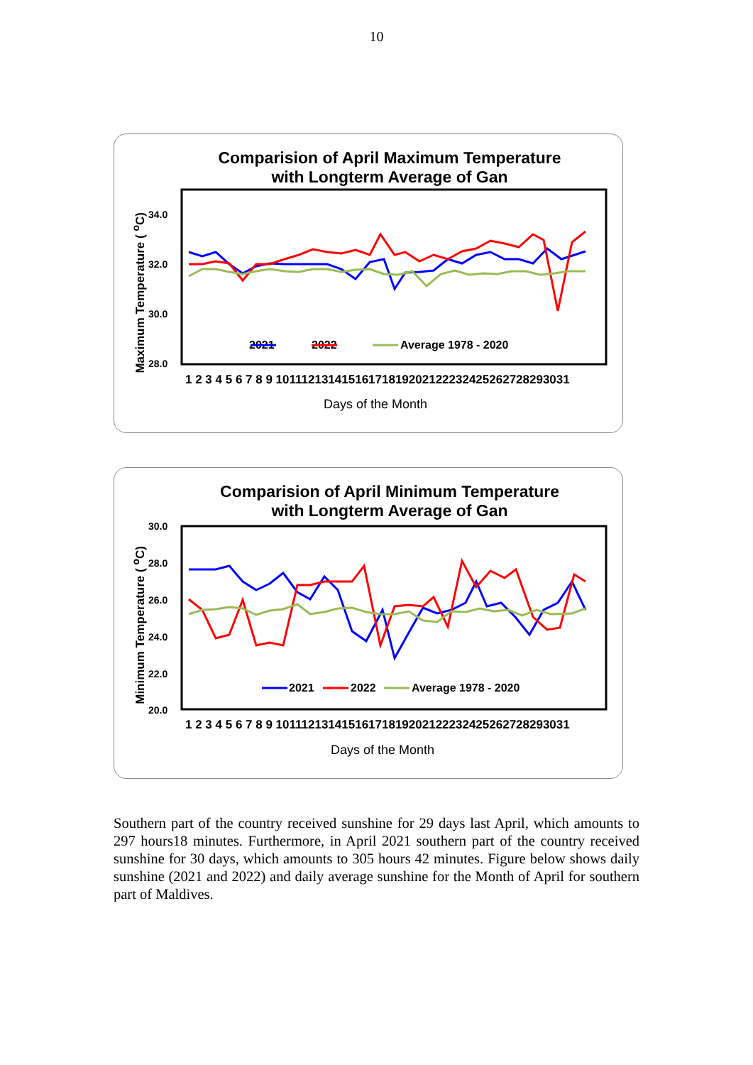10
Comparision of April Maximum Temperature
with Longterm Average of Gan
Maximum Temperature ( <sup>o</sup>C)
34.0
32.0
30.0
28.0
2021
2022
Average 1978 - 2020
1 2 3 4 5 6 7 8 9 10111213141516171819202122232425262728293031
Days of the Month
Comparision of April Minimum Temperature
with Longterm Average of Gan
Minimum Temperature ( <sup>o</sup>C)
30.0
28.0
26.0
24.0
22.0
20.0
2021
2022
Average 1978 - 2020
1 2 3 4 5 6 7 8 9 10111213141516171819202122232425262728293031
Days of the Month
Southern part of the country received sunshine for 29 days last April, which amounts to 297 hours18 minutes. Furthermore, in April 2021 southern part of the country received sunshine for 30 days, which amounts to 305 hours 42 minutes. Figure below shows daily sunshine (2021 and 2022) and daily average sunshine for the Month of April for southern part of Maldives.